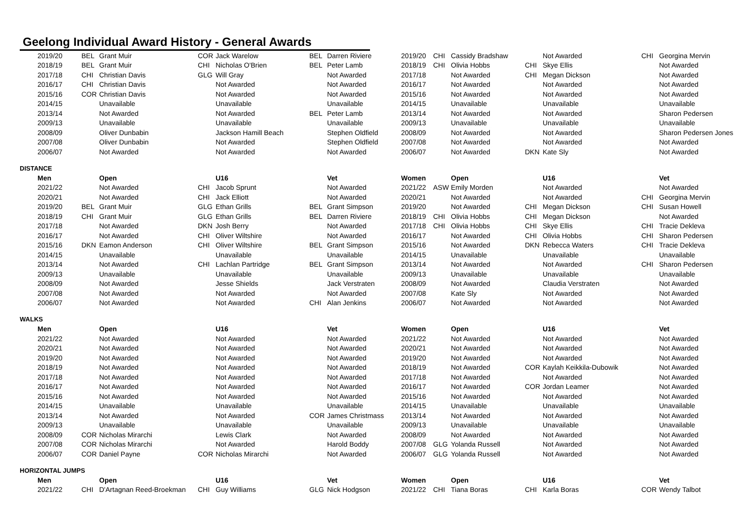Geelong Individual Award History - General Awards
| 2019/20 | BEL | Grant Muir | COR | Jack Warelow | BEL | Darren Riviere | 2019/20 | CHI | Cassidy Bradshaw | | Not Awarded | CHI | Georgina Mervin |
| 2018/19 | BEL | Grant Muir | CHI | Nicholas O'Brien | BEL | Peter Lamb | 2018/19 | CHI | Olivia Hobbs | CHI | Skye Ellis | | Not Awarded |
| 2017/18 | CHI | Christian Davis | GLG | Will Gray | | Not Awarded | 2017/18 | | Not Awarded | CHI | Megan Dickson | | Not Awarded |
| 2016/17 | CHI | Christian Davis | | Not Awarded | | Not Awarded | 2016/17 | | Not Awarded | | Not Awarded | | Not Awarded |
| 2015/16 | COR | Christian Davis | | Not Awarded | | Not Awarded | 2015/16 | | Not Awarded | | Not Awarded | | Not Awarded |
| 2014/15 | | Unavailable | | Unavailable | | Unavailable | 2014/15 | | Unavailable | | Unavailable | | Unavailable |
| 2013/14 | | Not Awarded | | Not Awarded | BEL | Peter Lamb | 2013/14 | | Not Awarded | | Not Awarded | | Sharon Pedersen |
| 2009/13 | | Unavailable | | Unavailable | | Unavailable | 2009/13 | | Unavailable | | Unavailable | | Unavailable |
| 2008/09 | | Oliver Dunbabin | | Jackson Hamill Beach | | Stephen Oldfield | 2008/09 | | Not Awarded | | Not Awarded | | Sharon Pedersen Jones |
| 2007/08 | | Oliver Dunbabin | | Not Awarded | | Stephen Oldfield | 2007/08 | | Not Awarded | | Not Awarded | | Not Awarded |
| 2006/07 | | Not Awarded | | Not Awarded | | Not Awarded | 2006/07 | | Not Awarded | DKN | Kate Sly | | Not Awarded |
| DISTANCE | | | | | | | | | | | | | |
| Men | | Open | | U16 | | Vet | Women | | Open | | U16 | | Vet |
| 2021/22 | | Not Awarded | CHI | Jacob Sprunt | | Not Awarded | 2021/22 | ASW | Emily Morden | | Not Awarded | | Not Awarded |
| 2020/21 | | Not Awarded | CHI | Jack Elliott | | Not Awarded | 2020/21 | | Not Awarded | | Not Awarded | CHI | Georgina Mervin |
| 2019/20 | BEL | Grant Muir | GLG | Ethan Grills | BEL | Grant Simpson | 2019/20 | | Not Awarded | CHI | Megan Dickson | CHI | Susan Howell |
| 2018/19 | CHI | Grant Muir | GLG | Ethan Grills | BEL | Darren Riviere | 2018/19 | CHI | Olivia Hobbs | CHI | Megan Dickson | | Not Awarded |
| 2017/18 | | Not Awarded | DKN | Josh Berry | | Not Awarded | 2017/18 | CHI | Olivia Hobbs | CHI | Skye Ellis | CHI | Tracie Dekleva |
| 2016/17 | | Not Awarded | CHI | Oliver Wiltshire | | Not Awarded | 2016/17 | | Not Awarded | CHI | Olivia Hobbs | CHI | Sharon Pedersen |
| 2015/16 | DKN | Eamon Anderson | CHI | Oliver Wiltshire | BEL | Grant Simpson | 2015/16 | | Not Awarded | DKN | Rebecca Waters | CHI | Tracie Dekleva |
| 2014/15 | | Unavailable | | Unavailable | | Unavailable | 2014/15 | | Unavailable | | Unavailable | | Unavailable |
| 2013/14 | | Not Awarded | CHI | Lachlan Partridge | BEL | Grant Simpson | 2013/14 | | Not Awarded | | Not Awarded | CHI | Sharon Pedersen |
| 2009/13 | | Unavailable | | Unavailable | | Unavailable | 2009/13 | | Unavailable | | Unavailable | | Unavailable |
| 2008/09 | | Not Awarded | | Jesse Shields | | Jack Verstraten | 2008/09 | | Not Awarded | | Claudia Verstraten | | Not Awarded |
| 2007/08 | | Not Awarded | | Not Awarded | | Not Awarded | 2007/08 | | Kate Sly | | Not Awarded | | Not Awarded |
| 2006/07 | | Not Awarded | | Not Awarded | CHI | Alan Jenkins | 2006/07 | | Not Awarded | | Not Awarded | | Not Awarded |
| WALKS | | | | | | | | | | | | | |
| Men | | Open | | U16 | | Vet | Women | | Open | | U16 | | Vet |
| 2021/22 | | Not Awarded | | Not Awarded | | Not Awarded | 2021/22 | | Not Awarded | | Not Awarded | | Not Awarded |
| 2020/21 | | Not Awarded | | Not Awarded | | Not Awarded | 2020/21 | | Not Awarded | | Not Awarded | | Not Awarded |
| 2019/20 | | Not Awarded | | Not Awarded | | Not Awarded | 2019/20 | | Not Awarded | | Not Awarded | | Not Awarded |
| 2018/19 | | Not Awarded | | Not Awarded | | Not Awarded | 2018/19 | | Not Awarded | COR | Kaylah Keikkila-Dubowik | | Not Awarded |
| 2017/18 | | Not Awarded | | Not Awarded | | Not Awarded | 2017/18 | | Not Awarded | | Not Awarded | | Not Awarded |
| 2016/17 | | Not Awarded | | Not Awarded | | Not Awarded | 2016/17 | | Not Awarded | COR | Jordan Leamer | | Not Awarded |
| 2015/16 | | Not Awarded | | Not Awarded | | Not Awarded | 2015/16 | | Not Awarded | | Not Awarded | | Not Awarded |
| 2014/15 | | Unavailable | | Unavailable | | Unavailable | 2014/15 | | Unavailable | | Unavailable | | Unavailable |
| 2013/14 | | Not Awarded | | Not Awarded | COR | James Christmass | 2013/14 | | Not Awarded | | Not Awarded | | Not Awarded |
| 2009/13 | | Unavailable | | Unavailable | | Unavailable | 2009/13 | | Unavailable | | Unavailable | | Unavailable |
| 2008/09 | COR | Nicholas Mirarchi | | Lewis Clark | | Not Awarded | 2008/09 | | Not Awarded | | Not Awarded | | Not Awarded |
| 2007/08 | COR | Nicholas Mirarchi | | Not Awarded | | Harold Boddy | 2007/08 | GLG | Yolanda Russell | | Not Awarded | | Not Awarded |
| 2006/07 | COR | Daniel Payne | COR | Nicholas Mirarchi | | Not Awarded | 2006/07 | GLG | Yolanda Russell | | Not Awarded | | Not Awarded |
| HORIZONTAL JUMPS | | | | | | | | | | | | | |
| Men | | Open | | U16 | | Vet | Women | | Open | | U16 | | Vet |
| 2021/22 | CHI | D'Artagnan Reed-Broekman | CHI | Guy Williams | GLG | Nick Hodgson | 2021/22 | CHI | Tiana Boras | CHI | Karla Boras | COR | Wendy Talbot |